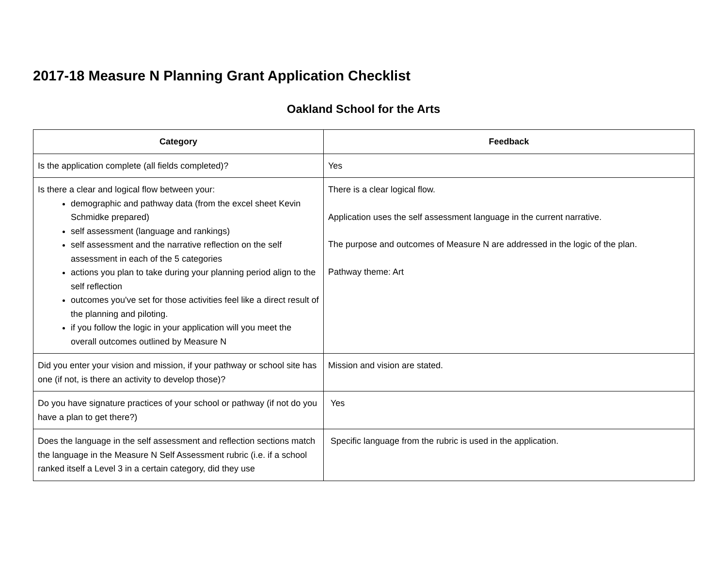2017-18 Measure N Planning Grant Application Checklist
Oakland School for the Arts
| Category | Feedback |
| --- | --- |
| Is the application complete (all fields completed)? | Yes |
| Is there a clear and logical flow between your: demographic and pathway data (from the excel sheet Kevin Schmidke prepared) self assessment (language and rankings) self assessment and the narrative reflection on the self assessment in each of the 5 categories actions you plan to take during your planning period align to the self reflection outcomes you've set for those activities feel like a direct result of the planning and piloting. if you follow the logic in your application will you meet the overall outcomes outlined by Measure N | There is a clear logical flow. Application uses the self assessment language in the current narrative. The purpose and outcomes of Measure N are addressed in the logic of the plan. Pathway theme: Art |
| Did you enter your vision and mission, if your pathway or school site has one (if not, is there an activity to develop those)? | Mission and vision are stated. |
| Do you have signature practices of your school or pathway (if not do you have a plan to get there?) | Yes |
| Does the language in the self assessment and reflection sections match the language in the Measure N Self Assessment rubric (i.e. if a school ranked itself a Level 3 in a certain category, did they use | Specific language from the rubric is used in the application. |